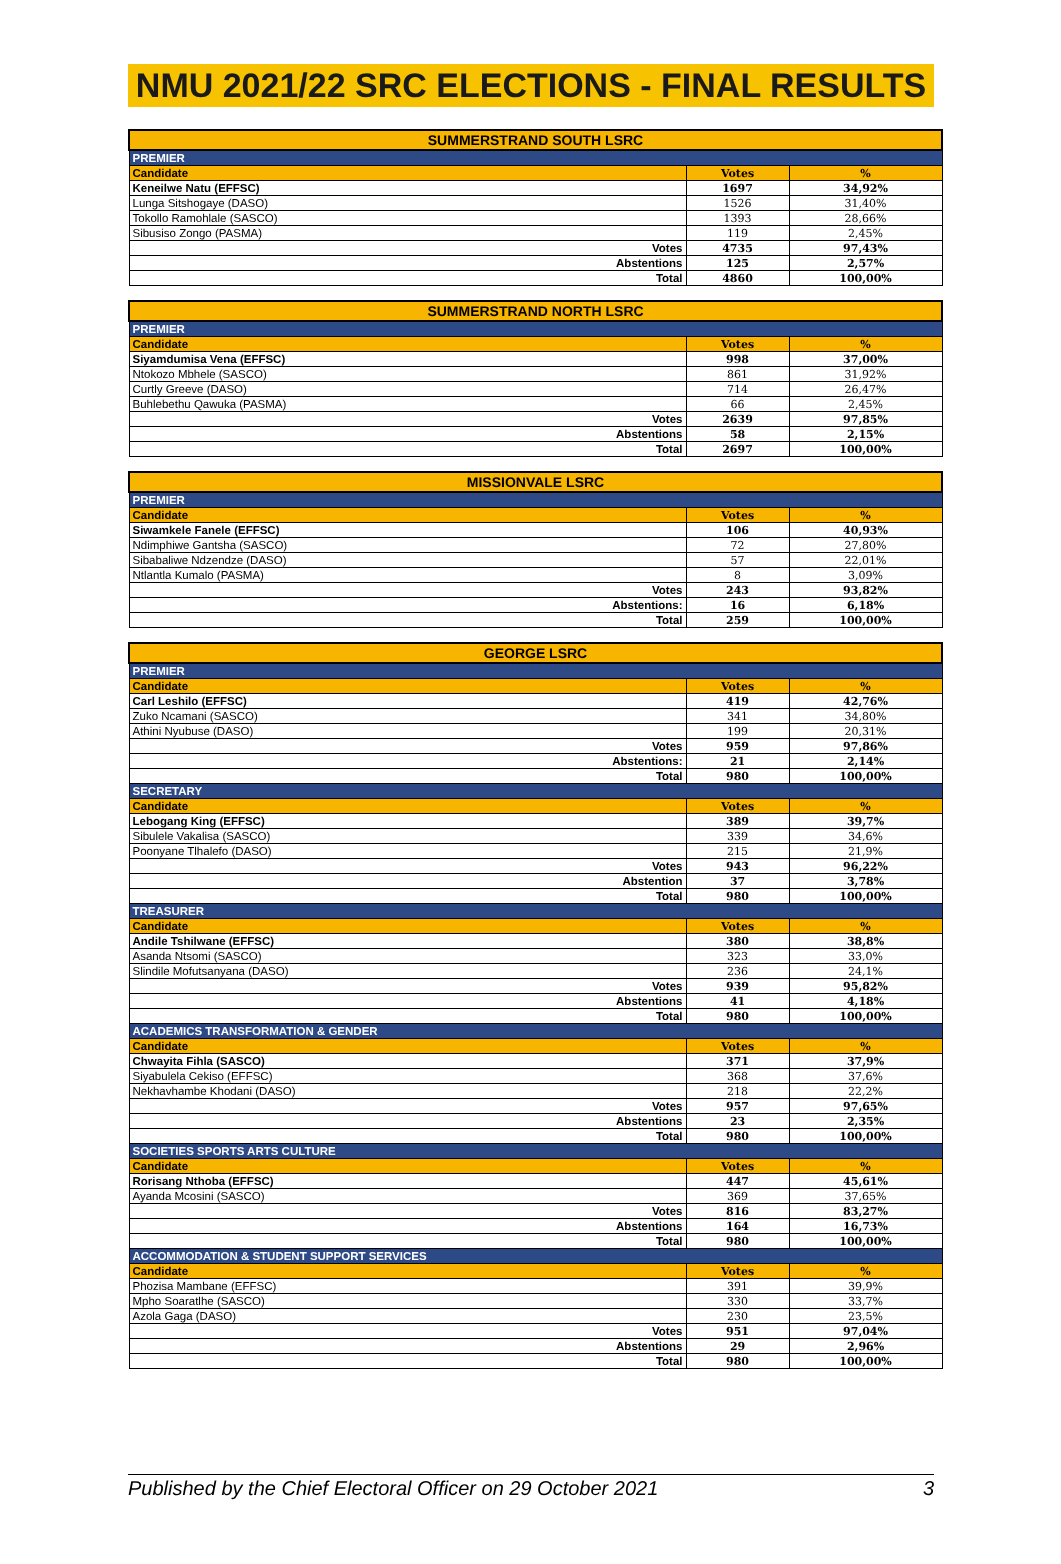NMU 2021/22 SRC ELECTIONS - FINAL RESULTS
| SUMMERSTRAND SOUTH LSRC | | |
| --- | --- | --- |
| PREMIER | | |
| Candidate | Votes | % |
| Keneilwe Natu (EFFSC) | 1697 | 34,92% |
| Lunga Sitshogaye (DASO) | 1526 | 31,40% |
| Tokollo Ramohlale (SASCO) | 1393 | 28,66% |
| Sibusiso Zongo (PASMA) | 119 | 2,45% |
| Votes | 4735 | 97,43% |
| Abstentions | 125 | 2,57% |
| Total | 4860 | 100,00% |
| SUMMERSTRAND NORTH LSRC | | |
| --- | --- | --- |
| PREMIER | | |
| Candidate | Votes | % |
| Siyamdumisa Vena (EFFSC) | 998 | 37,00% |
| Ntokozo Mbhele (SASCO) | 861 | 31,92% |
| Curtly Greeve (DASO) | 714 | 26,47% |
| Buhlebethu Qawuka (PASMA) | 66 | 2,45% |
| Votes | 2639 | 97,85% |
| Abstentions | 58 | 2,15% |
| Total | 2697 | 100,00% |
| MISSIONVALE LSRC | | |
| --- | --- | --- |
| PREMIER | | |
| Candidate | Votes | % |
| Siwamkele Fanele (EFFSC) | 106 | 40,93% |
| Ndimphiwe Gantsha (SASCO) | 72 | 27,80% |
| Sibabaliwe Ndzendze (DASO) | 57 | 22,01% |
| Ntlantla Kumalo (PASMA) | 8 | 3,09% |
| Votes | 243 | 93,82% |
| Abstentions: | 16 | 6,18% |
| Total | 259 | 100,00% |
| GEORGE LSRC | | |
| --- | --- | --- |
| PREMIER | | |
| Candidate | Votes | % |
| Carl Leshilo (EFFSC) | 419 | 42,76% |
| Zuko Ncamani (SASCO) | 341 | 34,80% |
| Athini Nyubuse (DASO) | 199 | 20,31% |
| Votes | 959 | 97,86% |
| Abstentions: | 21 | 2,14% |
| Total | 980 | 100,00% |
| SECRETARY | | |
| Candidate | Votes | % |
| Lebogang King (EFFSC) | 389 | 39,7% |
| Sibulele Vakalisa (SASCO) | 339 | 34,6% |
| Poonyane Tlhalefo (DASO) | 215 | 21,9% |
| Votes | 943 | 96,22% |
| Abstention | 37 | 3,78% |
| Total | 980 | 100,00% |
| TREASURER | | |
| Candidate | Votes | % |
| Andile Tshilwane (EFFSC) | 380 | 38,8% |
| Asanda Ntsomi (SASCO) | 323 | 33,0% |
| Slindile Mofutsanyana (DASO) | 236 | 24,1% |
| Votes | 939 | 95,82% |
| Abstentions | 41 | 4,18% |
| Total | 980 | 100,00% |
| ACADEMICS TRANSFORMATION & GENDER | | |
| Candidate | Votes | % |
| Chwayita Fihla (SASCO) | 371 | 37,9% |
| Siyabulela Cekiso (EFFSC) | 368 | 37,6% |
| Nekhavhambe Khodani (DASO) | 218 | 22,2% |
| Votes | 957 | 97,65% |
| Abstentions | 23 | 2,35% |
| Total | 980 | 100,00% |
| SOCIETIES SPORTS ARTS CULTURE | | |
| Candidate | Votes | % |
| Rorisang Nthoba (EFFSC) | 447 | 45,61% |
| Ayanda Mcosini (SASCO) | 369 | 37,65% |
| Votes | 816 | 83,27% |
| Abstentions | 164 | 16,73% |
| Total | 980 | 100,00% |
| ACCOMMODATION & STUDENT SUPPORT SERVICES | | |
| Candidate | Votes | % |
| Phozisa Mambane (EFFSC) | 391 | 39,9% |
| Mpho Soaratlhe (SASCO) | 330 | 33,7% |
| Azola Gaga (DASO) | 230 | 23,5% |
| Votes | 951 | 97,04% |
| Abstentions | 29 | 2,96% |
| Total | 980 | 100,00% |
Published by the Chief Electoral Officer on 29 October 2021 3